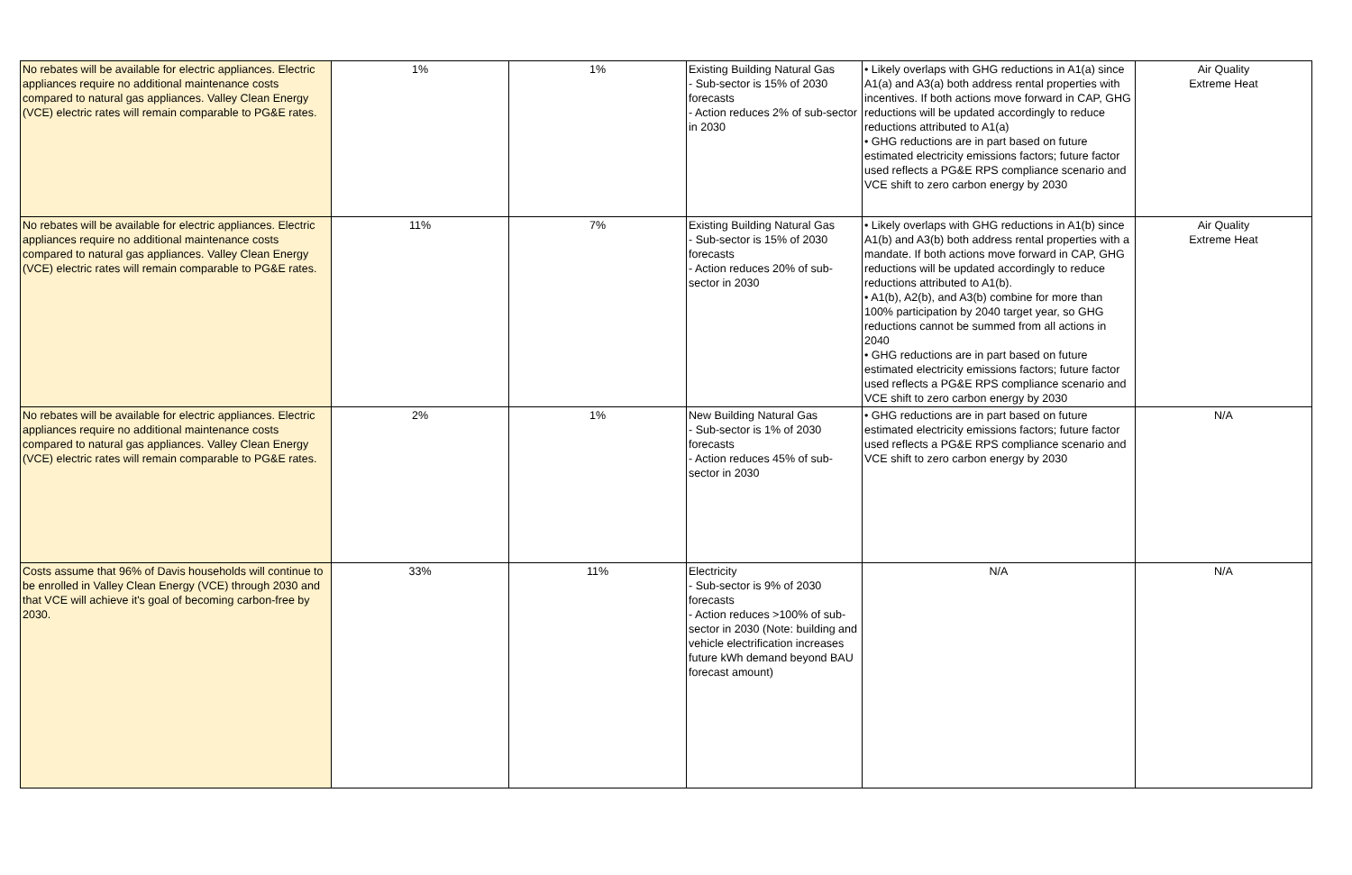| No rebates will be available for electric appliances. Electric appliances require no additional maintenance costs compared to natural gas appliances. Valley Clean Energy (VCE) electric rates will remain comparable to PG&E rates. | 1% | 1% | Existing Building Natural Gas - Sub-sector is 15% of 2030 forecasts - Action reduces 2% of sub-sector in 2030 | • Likely overlaps with GHG reductions in A1(a) since A1(a) and A3(a) both address rental properties with incentives. If both actions move forward in CAP, GHG reductions will be updated accordingly to reduce reductions attributed to A1(a) • GHG reductions are in part based on future estimated electricity emissions factors; future factor used reflects a PG&E RPS compliance scenario and VCE shift to zero carbon energy by 2030 | Air Quality Extreme Heat |
| No rebates will be available for electric appliances. Electric appliances require no additional maintenance costs compared to natural gas appliances. Valley Clean Energy (VCE) electric rates will remain comparable to PG&E rates. | 11% | 7% | Existing Building Natural Gas - Sub-sector is 15% of 2030 forecasts - Action reduces 20% of sub-sector in 2030 | • Likely overlaps with GHG reductions in A1(b) since A1(b) and A3(b) both address rental properties with a mandate. If both actions move forward in CAP, GHG reductions will be updated accordingly to reduce reductions attributed to A1(b). • A1(b), A2(b), and A3(b) combine for more than 100% participation by 2040 target year, so GHG reductions cannot be summed from all actions in 2040 • GHG reductions are in part based on future estimated electricity emissions factors; future factor used reflects a PG&E RPS compliance scenario and VCE shift to zero carbon energy by 2030 | Air Quality Extreme Heat |
| No rebates will be available for electric appliances. Electric appliances require no additional maintenance costs compared to natural gas appliances. Valley Clean Energy (VCE) electric rates will remain comparable to PG&E rates. | 2% | 1% | New Building Natural Gas - Sub-sector is 1% of 2030 forecasts - Action reduces 45% of sub-sector in 2030 | • GHG reductions are in part based on future estimated electricity emissions factors; future factor used reflects a PG&E RPS compliance scenario and VCE shift to zero carbon energy by 2030 | N/A |
| Costs assume that 96% of Davis households will continue to be enrolled in Valley Clean Energy (VCE) through 2030 and that VCE will achieve it's goal of becoming carbon-free by 2030. | 33% | 11% | Electricity - Sub-sector is 9% of 2030 forecasts - Action reduces >100% of sub-sector in 2030 (Note: building and vehicle electrification increases future kWh demand beyond BAU forecast amount) | N/A | N/A |